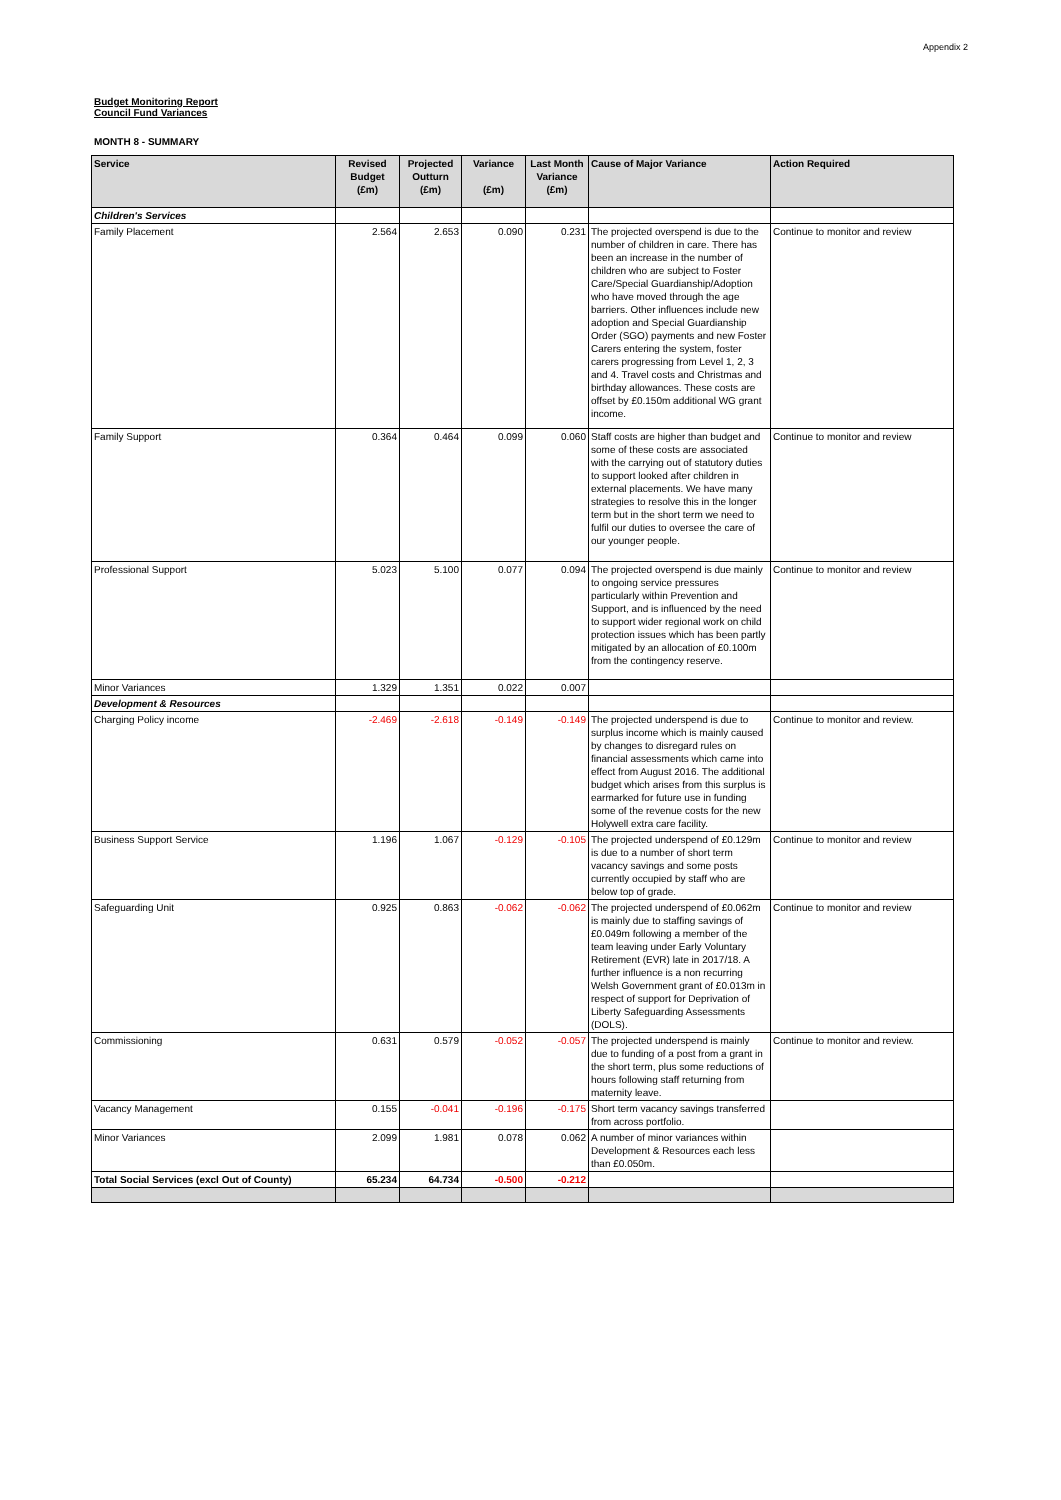Appendix 2
Budget Monitoring Report
Council Fund Variances
MONTH 8 - SUMMARY
| Service | Revised Budget (£m) | Projected Outturn (£m) | Variance (£m) | Last Month Variance (£m) | Cause of Major Variance | Action Required |
| --- | --- | --- | --- | --- | --- | --- |
| Children's Services | | | | | | |
| Family Placement | 2.564 | 2.653 | 0.090 | 0.231 | The projected overspend is due to the number of children in care. There has been an increase in the number of children who are subject to Foster Care/Special Guardianship/Adoption who have moved through the age barriers. Other influences include new adoption and Special Guardianship Order (SGO) payments and new Foster Carers entering the system, foster carers progressing from Level 1, 2, 3 and 4. Travel costs and Christmas and birthday allowances. These costs are offset by £0.150m additional WG grant income. | Continue to monitor and review |
| Family Support | 0.364 | 0.464 | 0.099 | 0.060 | Staff costs are higher than budget and some of these costs are associated with the carrying out of statutory duties to support looked after children in external placements. We have many strategies to resolve this in the longer term but in the short term we need to fulfil our duties to oversee the care of our younger people. | Continue to monitor and review |
| Professional Support | 5.023 | 5.100 | 0.077 | 0.094 | The projected overspend is due mainly to ongoing service pressures particularly within Prevention and Support, and is influenced by the need to support wider regional work on child protection issues which has been partly mitigated by an allocation of £0.100m from the contingency reserve. | Continue to monitor and review |
| Minor Variances | 1.329 | 1.351 | 0.022 | 0.007 | | |
| Development & Resources | | | | | | |
| Charging Policy income | -2.469 | -2.618 | -0.149 | -0.149 | The projected underspend is due to surplus income which is mainly caused by changes to disregard rules on financial assessments which came into effect from August 2016. The additional budget which arises from this surplus is earmarked for future use in funding some of the revenue costs for the new Holywell extra care facility. | Continue to monitor and review. |
| Business Support Service | 1.196 | 1.067 | -0.129 | -0.105 | The projected underspend of £0.129m is due to a number of short term vacancy savings and some posts currently occupied by staff who are below top of grade. | Continue to monitor and review |
| Safeguarding Unit | 0.925 | 0.863 | -0.062 | -0.062 | The projected underspend of £0.062m is mainly due to staffing savings of £0.049m following a member of the team leaving under Early Voluntary Retirement (EVR) late in 2017/18. A further influence is a non recurring Welsh Government grant of £0.013m in respect of support for Deprivation of Liberty Safeguarding Assessments (DOLS). | Continue to monitor and review |
| Commissioning | 0.631 | 0.579 | -0.052 | -0.057 | The projected underspend is mainly due to funding of a post from a grant in the short term, plus some reductions of hours following staff returning from maternity leave. | Continue to monitor and review. |
| Vacancy Management | 0.155 | -0.041 | -0.196 | -0.175 | Short term vacancy savings transferred from across portfolio. | |
| Minor Variances | 2.099 | 1.981 | 0.078 | 0.062 | A number of minor variances within Development & Resources each less than £0.050m. | |
| Total Social Services (excl Out of County) | 65.234 | 64.734 | -0.500 | -0.212 | | |